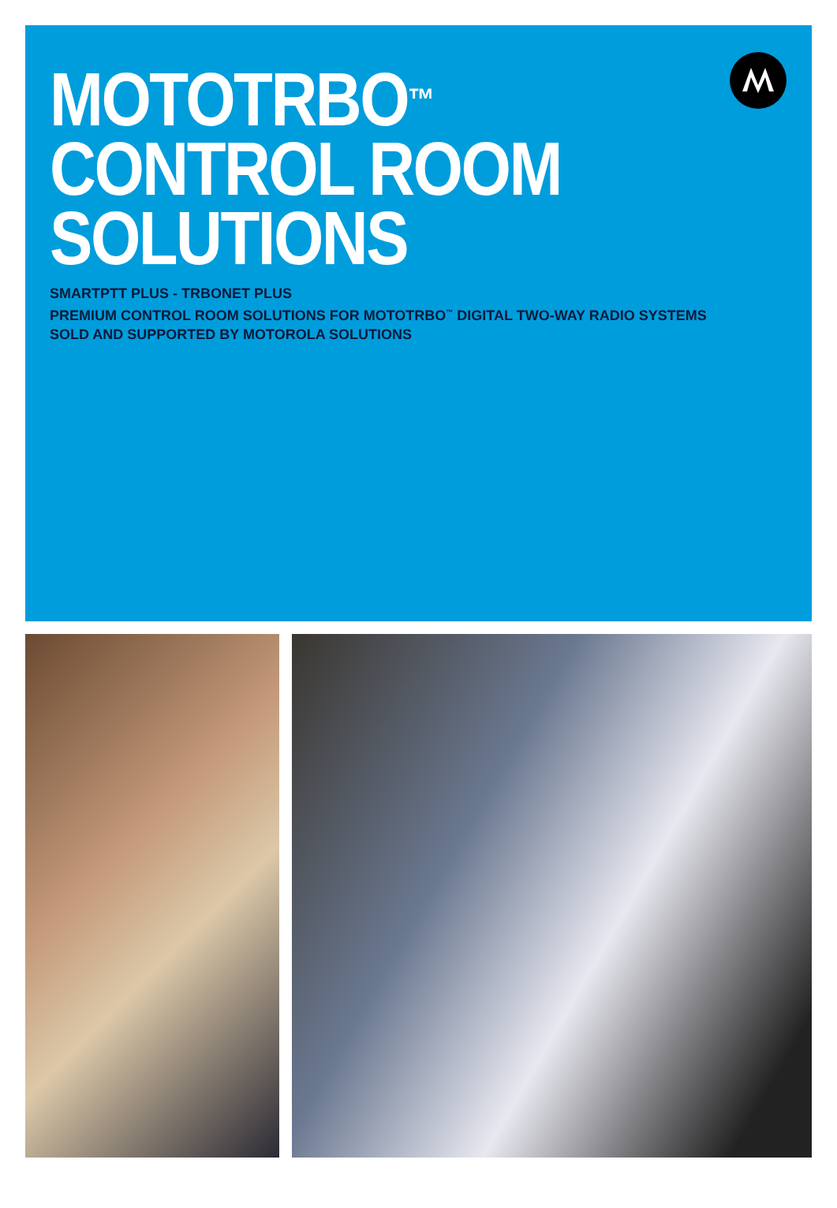MOTOTRBO<sup>™</sup>
CONTROL ROOM
SOLUTIONS
SMARTPTT PLUS - TRBONET PLUS
PREMIUM CONTROL ROOM SOLUTIONS FOR MOTOTRBO<sup>™</sup> DIGITAL TWO-WAY RADIO SYSTEMS
SOLD AND SUPPORTED BY MOTOROLA SOLUTIONS